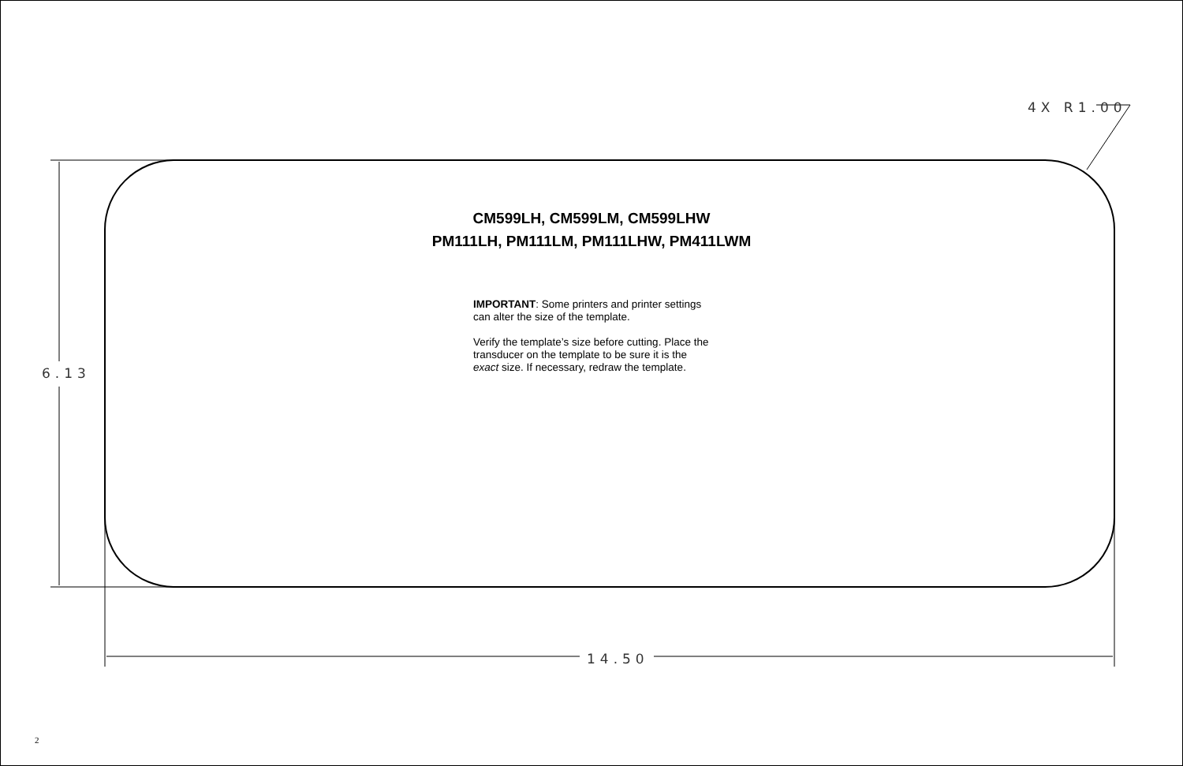4X R1.00
6.13
14.50
CM599LH, CM599LM, CM599LHW
PM111LH, PM111LM, PM111LHW, PM411LWM
IMPORTANT: Some printers and printer settings can alter the size of the template.
Verify the template’s size before cutting. Place the transducer on the template to be sure it is the exact size. If necessary, redraw the template.
2